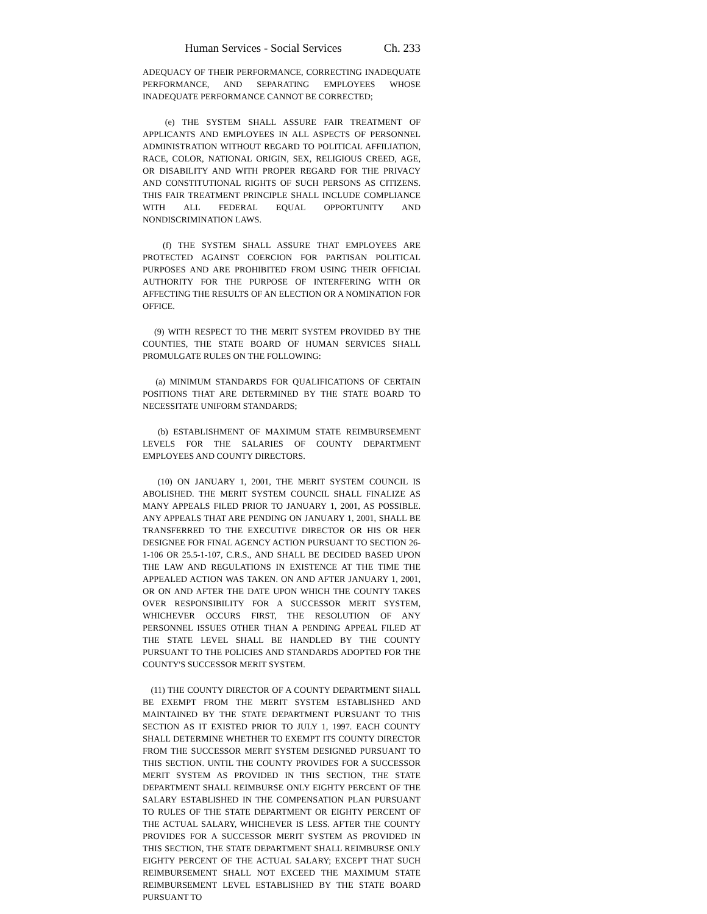Human Services - Social Services Ch. 233
ADEQUACY OF THEIR PERFORMANCE, CORRECTING INADEQUATE PERFORMANCE, AND SEPARATING EMPLOYEES WHOSE INADEQUATE PERFORMANCE CANNOT BE CORRECTED;
(e) THE SYSTEM SHALL ASSURE FAIR TREATMENT OF APPLICANTS AND EMPLOYEES IN ALL ASPECTS OF PERSONNEL ADMINISTRATION WITHOUT REGARD TO POLITICAL AFFILIATION, RACE, COLOR, NATIONAL ORIGIN, SEX, RELIGIOUS CREED, AGE, OR DISABILITY AND WITH PROPER REGARD FOR THE PRIVACY AND CONSTITUTIONAL RIGHTS OF SUCH PERSONS AS CITIZENS. THIS FAIR TREATMENT PRINCIPLE SHALL INCLUDE COMPLIANCE WITH ALL FEDERAL EQUAL OPPORTUNITY AND NONDISCRIMINATION LAWS.
(f) THE SYSTEM SHALL ASSURE THAT EMPLOYEES ARE PROTECTED AGAINST COERCION FOR PARTISAN POLITICAL PURPOSES AND ARE PROHIBITED FROM USING THEIR OFFICIAL AUTHORITY FOR THE PURPOSE OF INTERFERING WITH OR AFFECTING THE RESULTS OF AN ELECTION OR A NOMINATION FOR OFFICE.
(9) WITH RESPECT TO THE MERIT SYSTEM PROVIDED BY THE COUNTIES, THE STATE BOARD OF HUMAN SERVICES SHALL PROMULGATE RULES ON THE FOLLOWING:
(a) MINIMUM STANDARDS FOR QUALIFICATIONS OF CERTAIN POSITIONS THAT ARE DETERMINED BY THE STATE BOARD TO NECESSITATE UNIFORM STANDARDS;
(b) ESTABLISHMENT OF MAXIMUM STATE REIMBURSEMENT LEVELS FOR THE SALARIES OF COUNTY DEPARTMENT EMPLOYEES AND COUNTY DIRECTORS.
(10) ON JANUARY 1, 2001, THE MERIT SYSTEM COUNCIL IS ABOLISHED. THE MERIT SYSTEM COUNCIL SHALL FINALIZE AS MANY APPEALS FILED PRIOR TO JANUARY 1, 2001, AS POSSIBLE. ANY APPEALS THAT ARE PENDING ON JANUARY 1, 2001, SHALL BE TRANSFERRED TO THE EXECUTIVE DIRECTOR OR HIS OR HER DESIGNEE FOR FINAL AGENCY ACTION PURSUANT TO SECTION 26-1-106 OR 25.5-1-107, C.R.S., AND SHALL BE DECIDED BASED UPON THE LAW AND REGULATIONS IN EXISTENCE AT THE TIME THE APPEALED ACTION WAS TAKEN. ON AND AFTER JANUARY 1, 2001, OR ON AND AFTER THE DATE UPON WHICH THE COUNTY TAKES OVER RESPONSIBILITY FOR A SUCCESSOR MERIT SYSTEM, WHICHEVER OCCURS FIRST, THE RESOLUTION OF ANY PERSONNEL ISSUES OTHER THAN A PENDING APPEAL FILED AT THE STATE LEVEL SHALL BE HANDLED BY THE COUNTY PURSUANT TO THE POLICIES AND STANDARDS ADOPTED FOR THE COUNTY'S SUCCESSOR MERIT SYSTEM.
(11) THE COUNTY DIRECTOR OF A COUNTY DEPARTMENT SHALL BE EXEMPT FROM THE MERIT SYSTEM ESTABLISHED AND MAINTAINED BY THE STATE DEPARTMENT PURSUANT TO THIS SECTION AS IT EXISTED PRIOR TO JULY 1, 1997. EACH COUNTY SHALL DETERMINE WHETHER TO EXEMPT ITS COUNTY DIRECTOR FROM THE SUCCESSOR MERIT SYSTEM DESIGNED PURSUANT TO THIS SECTION. UNTIL THE COUNTY PROVIDES FOR A SUCCESSOR MERIT SYSTEM AS PROVIDED IN THIS SECTION, THE STATE DEPARTMENT SHALL REIMBURSE ONLY EIGHTY PERCENT OF THE SALARY ESTABLISHED IN THE COMPENSATION PLAN PURSUANT TO RULES OF THE STATE DEPARTMENT OR EIGHTY PERCENT OF THE ACTUAL SALARY, WHICHEVER IS LESS. AFTER THE COUNTY PROVIDES FOR A SUCCESSOR MERIT SYSTEM AS PROVIDED IN THIS SECTION, THE STATE DEPARTMENT SHALL REIMBURSE ONLY EIGHTY PERCENT OF THE ACTUAL SALARY; EXCEPT THAT SUCH REIMBURSEMENT SHALL NOT EXCEED THE MAXIMUM STATE REIMBURSEMENT LEVEL ESTABLISHED BY THE STATE BOARD PURSUANT TO